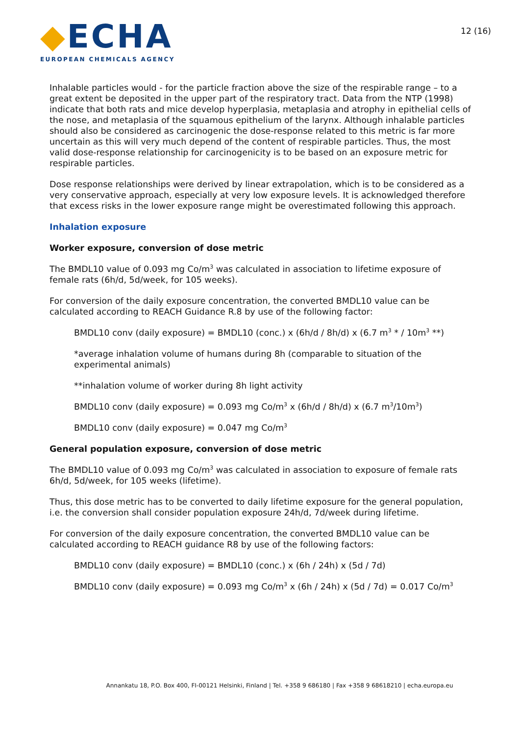◆ECHA
EUROPEAN CHEMICALS AGENCY
12 (16)
Inhalable particles would - for the particle fraction above the size of the respirable range – to a great extent be deposited in the upper part of the respiratory tract. Data from the NTP (1998) indicate that both rats and mice develop hyperplasia, metaplasia and atrophy in epithelial cells of the nose, and metaplasia of the squamous epithelium of the larynx. Although inhalable particles should also be considered as carcinogenic the dose-response related to this metric is far more uncertain as this will very much depend of the content of respirable particles. Thus, the most valid dose-response relationship for carcinogenicity is to be based on an exposure metric for respirable particles.
Dose response relationships were derived by linear extrapolation, which is to be considered as a very conservative approach, especially at very low exposure levels. It is acknowledged therefore that excess risks in the lower exposure range might be overestimated following this approach.
Inhalation exposure
Worker exposure, conversion of dose metric
The BMDL10 value of 0.093 mg Co/m<sup>3</sup> was calculated in association to lifetime exposure of female rats (6h/d, 5d/week, for 105 weeks).
For conversion of the daily exposure concentration, the converted BMDL10 value can be calculated according to REACH Guidance R.8 by use of the following factor:
BMDL10 conv (daily exposure) = BMDL10 (conc.) x (6h/d / 8h/d) x (6.7 m<sup>3</sup> * / 10m<sup>3</sup> **)
*average inhalation volume of humans during 8h (comparable to situation of the experimental animals)
**inhalation volume of worker during 8h light activity
BMDL10 conv (daily exposure) = 0.093 mg Co/m<sup>3</sup> x (6h/d / 8h/d) x (6.7 m<sup>3</sup>/10m<sup>3</sup>)
BMDL10 conv (daily exposure) = 0.047 mg Co/m<sup>3</sup>
General population exposure, conversion of dose metric
The BMDL10 value of 0.093 mg Co/m<sup>3</sup> was calculated in association to exposure of female rats 6h/d, 5d/week, for 105 weeks (lifetime).
Thus, this dose metric has to be converted to daily lifetime exposure for the general population, i.e. the conversion shall consider population exposure 24h/d, 7d/week during lifetime.
For conversion of the daily exposure concentration, the converted BMDL10 value can be calculated according to REACH guidance R8 by use of the following factors:
BMDL10 conv (daily exposure) = BMDL10 (conc.) x (6h / 24h) x (5d / 7d)
BMDL10 conv (daily exposure) = 0.093 mg Co/m<sup>3</sup> x (6h / 24h) x (5d / 7d) = 0.017 Co/m<sup>3</sup>
Annankatu 18, P.O. Box 400, FI-00121 Helsinki, Finland | Tel. +358 9 686180 | Fax +358 9 68618210 | echa.europa.eu